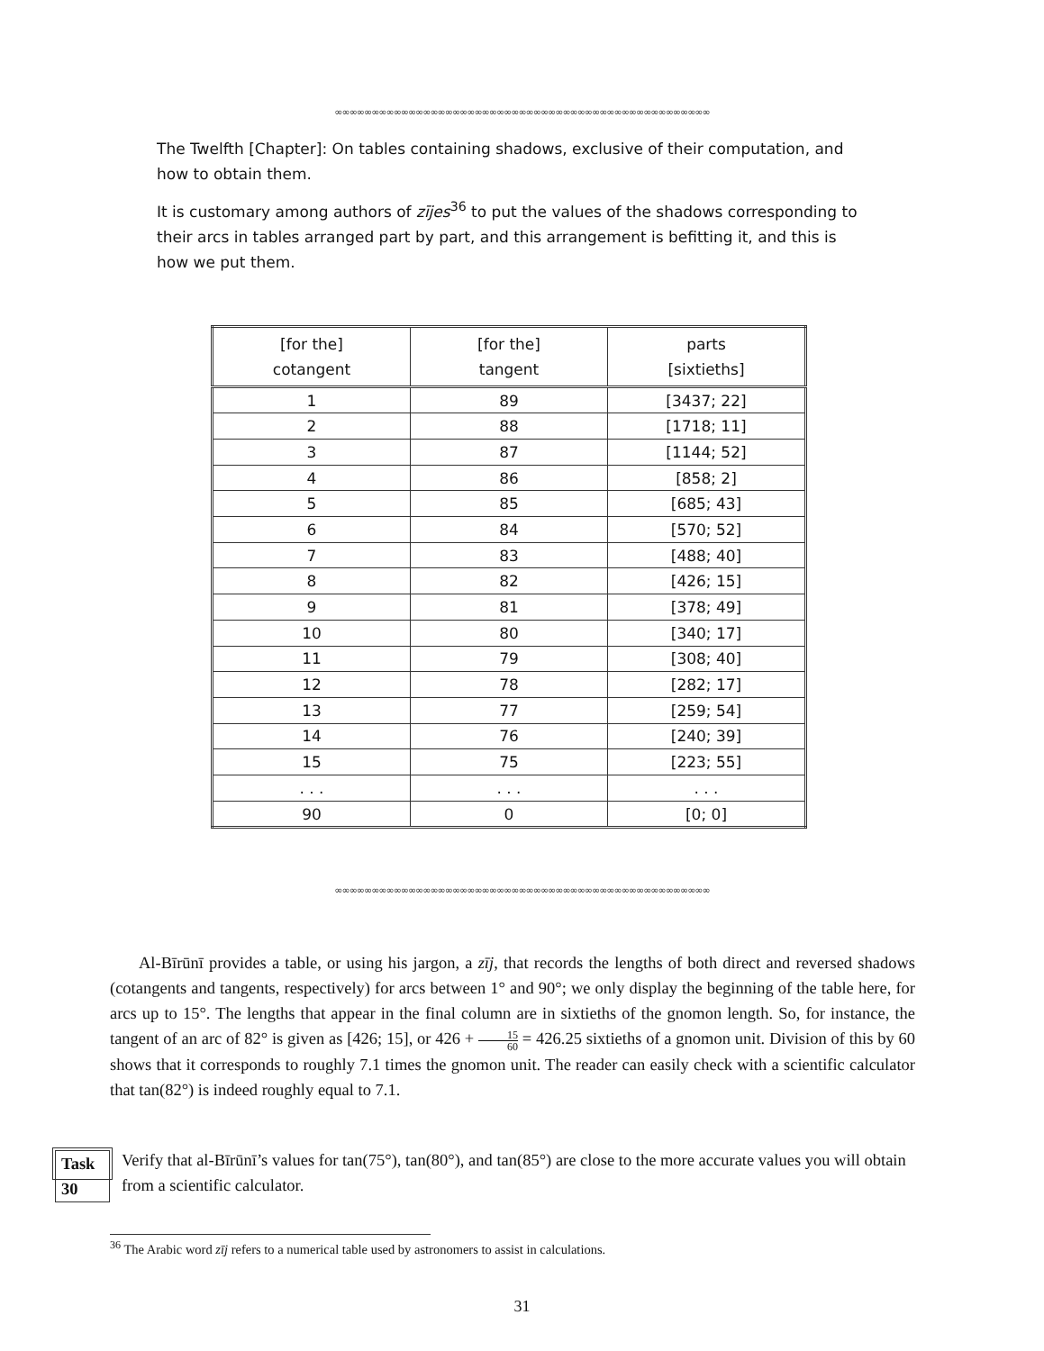∞∞∞∞∞∞∞∞∞∞∞∞∞∞∞∞∞∞∞∞∞∞∞∞∞∞∞∞∞∞∞∞∞∞∞∞∞∞∞∞∞∞∞∞∞∞∞∞∞∞∞
The Twelfth [Chapter]: On tables containing shadows, exclusive of their computation, and how to obtain them.
It is customary among authors of zījes<sup>36</sup> to put the values of the shadows corresponding to their arcs in tables arranged part by part, and this arrangement is befitting it, and this is how we put them.
| [for the] cotangent | [for the] tangent | parts [sixtieths] |
| --- | --- | --- |
| 1 | 89 | [3437; 22] |
| 2 | 88 | [1718; 11] |
| 3 | 87 | [1144; 52] |
| 4 | 86 | [858; 2] |
| 5 | 85 | [685; 43] |
| 6 | 84 | [570; 52] |
| 7 | 83 | [488; 40] |
| 8 | 82 | [426; 15] |
| 9 | 81 | [378; 49] |
| 10 | 80 | [340; 17] |
| 11 | 79 | [308; 40] |
| 12 | 78 | [282; 17] |
| 13 | 77 | [259; 54] |
| 14 | 76 | [240; 39] |
| 15 | 75 | [223; 55] |
| . . . | . . . | . . . |
| 90 | 0 | [0; 0] |
∞∞∞∞∞∞∞∞∞∞∞∞∞∞∞∞∞∞∞∞∞∞∞∞∞∞∞∞∞∞∞∞∞∞∞∞∞∞∞∞∞∞∞∞∞∞∞∞∞∞∞
Al-Bīrūnī provides a table, or using his jargon, a zīj, that records the lengths of both direct and reversed shadows (cotangents and tangents, respectively) for arcs between 1° and 90°; we only display the beginning of the table here, for arcs up to 15°. The lengths that appear in the final column are in sixtieths of the gnomon length. So, for instance, the tangent of an arc of 82° is given as [426; 15], or 426 + 15 60 = 426.25 sixtieths of a gnomon unit. Division of this by 60 shows that it corresponds to roughly 7.1 times the gnomon unit. The reader can easily check with a scientific calculator that tan(82°) is indeed roughly equal to 7.1.
Task 30
Verify that al-Bīrūnī’s values for tan(75°), tan(80°), and tan(85°) are close to the more accurate values you will obtain from a scientific calculator.
<sup>36</sup> The Arabic word zīj refers to a numerical table used by astronomers to assist in calculations.
31